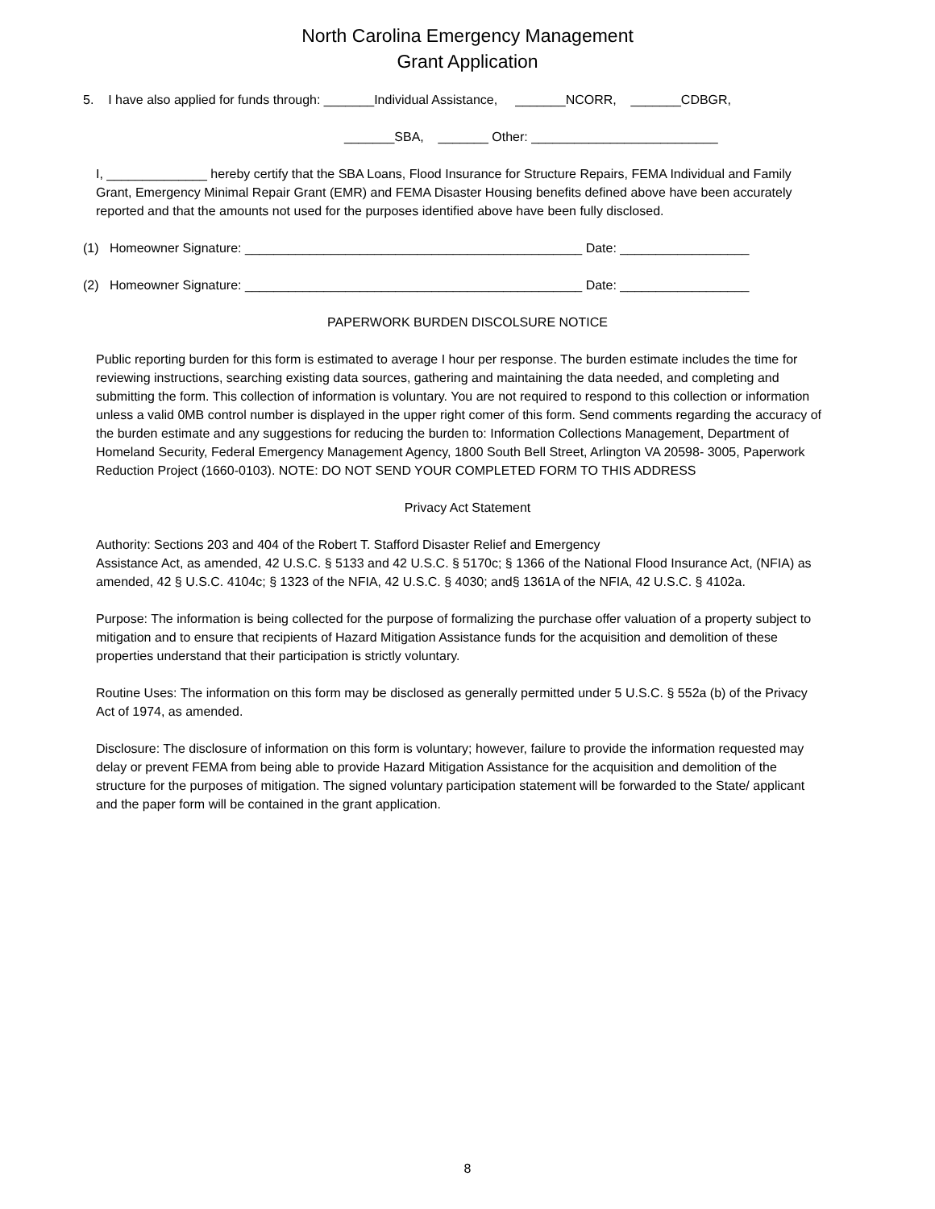North Carolina Emergency Management
Grant Application
5. I have also applied for funds through: _______Individual Assistance, _______NCORR, _______CDBGR,
_______SBA, _______ Other: __________________________
I, ______________ hereby certify that the SBA Loans, Flood Insurance for Structure Repairs, FEMA Individual and Family Grant, Emergency Minimal Repair Grant (EMR) and FEMA Disaster Housing benefits defined above have been accurately reported and that the amounts not used for the purposes identified above have been fully disclosed.
(1) Homeowner Signature: _______________________________________________ Date: __________________
(2) Homeowner Signature: _______________________________________________ Date: __________________
PAPERWORK BURDEN DISCOLSURE NOTICE
Public reporting burden for this form is estimated to average I hour per response. The burden estimate includes the time for reviewing instructions, searching existing data sources, gathering and maintaining the data needed, and completing and submitting the form. This collection of information is voluntary. You are not required to respond to this collection or information unless a valid 0MB control number is displayed in the upper right comer of this form. Send comments regarding the accuracy of the burden estimate and any suggestions for reducing the burden to: Information Collections Management, Department of Homeland Security, Federal Emergency Management Agency, 1800 South Bell Street, Arlington VA 20598- 3005, Paperwork Reduction Project (1660-0103). NOTE: DO NOT SEND YOUR COMPLETED FORM TO THIS ADDRESS
Privacy Act Statement
Authority: Sections 203 and 404 of the Robert T. Stafford Disaster Relief and Emergency
Assistance Act, as amended, 42 U.S.C. § 5133 and 42 U.S.C. § 5170c; § 1366 of the National Flood Insurance Act, (NFIA) as amended, 42 § U.S.C. 4104c; § 1323 of the NFIA, 42 U.S.C. § 4030; and§ 1361A of the NFIA, 42 U.S.C. § 4102a.
Purpose: The information is being collected for the purpose of formalizing the purchase offer valuation of a property subject to mitigation and to ensure that recipients of Hazard Mitigation Assistance funds for the acquisition and demolition of these properties understand that their participation is strictly voluntary.
Routine Uses: The information on this form may be disclosed as generally permitted under 5 U.S.C. § 552a (b) of the Privacy Act of 1974, as amended.
Disclosure: The disclosure of information on this form is voluntary; however, failure to provide the information requested may delay or prevent FEMA from being able to provide Hazard Mitigation Assistance for the acquisition and demolition of the structure for the purposes of mitigation. The signed voluntary participation statement will be forwarded to the State/ applicant and the paper form will be contained in the grant application.
8